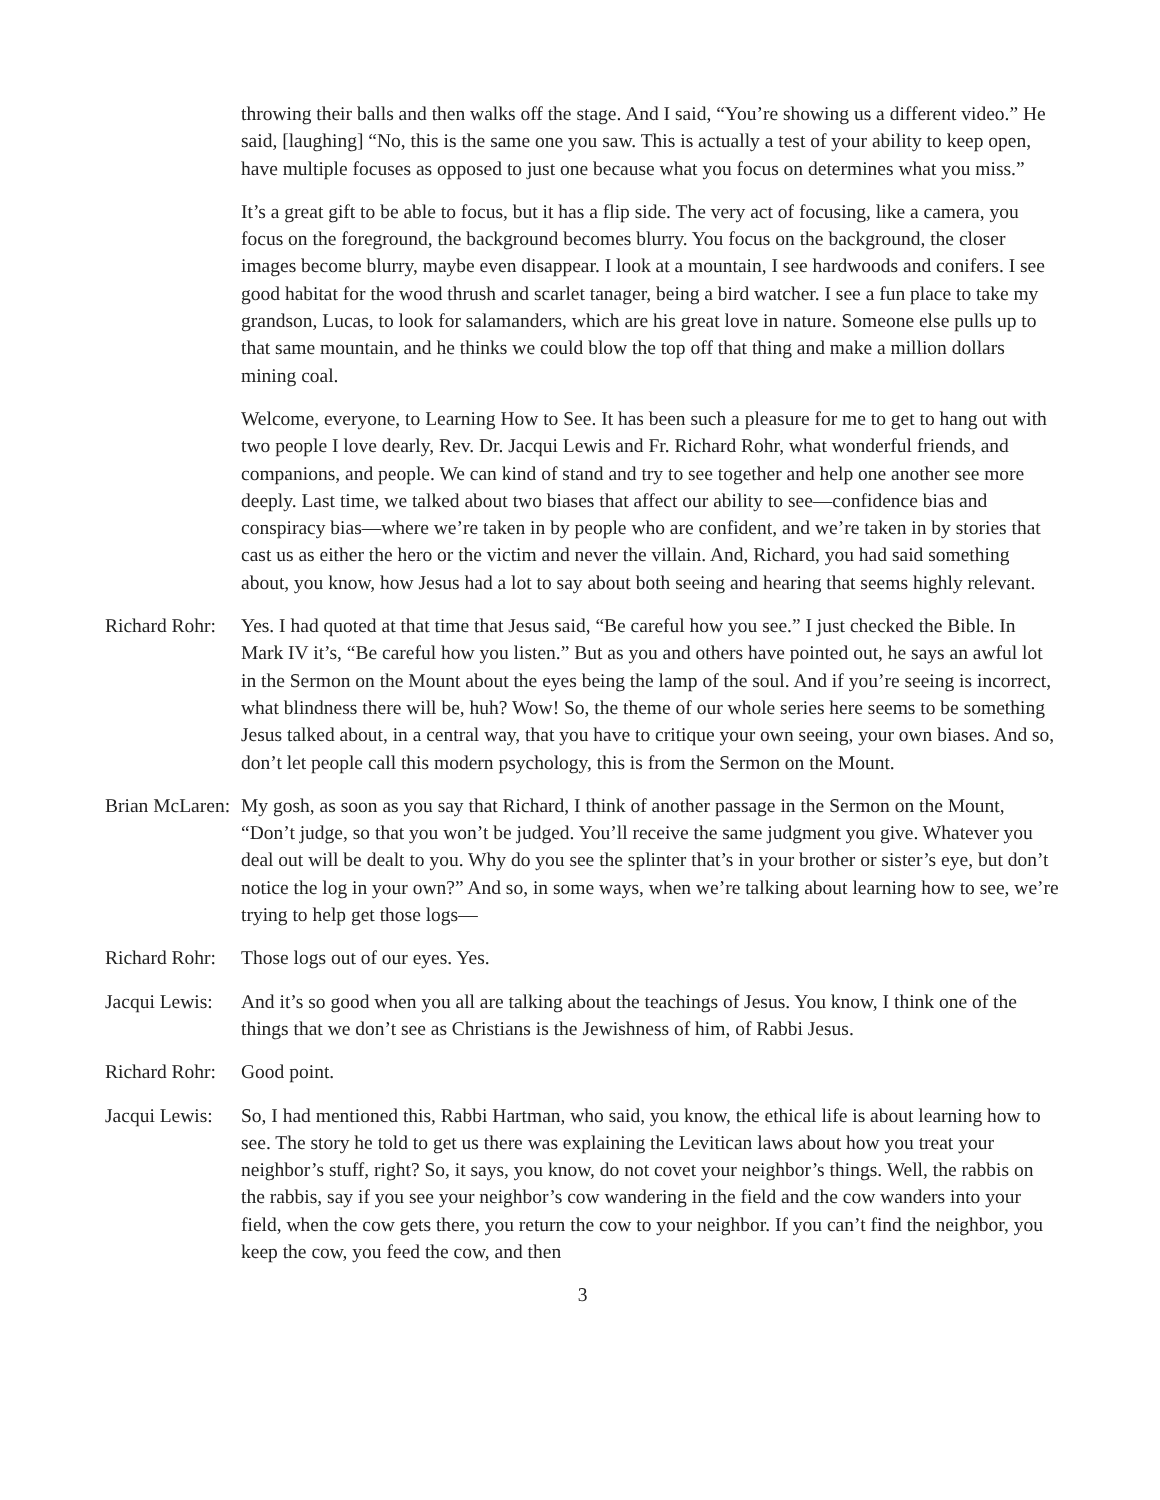throwing their balls and then walks off the stage. And I said, “You’re showing us a different video.” He said, [laughing] “No, this is the same one you saw. This is actually a test of your ability to keep open, have multiple focuses as opposed to just one because what you focus on determines what you miss.”
It’s a great gift to be able to focus, but it has a flip side. The very act of focusing, like a camera, you focus on the foreground, the background becomes blurry. You focus on the background, the closer images become blurry, maybe even disappear. I look at a mountain, I see hardwoods and conifers. I see good habitat for the wood thrush and scarlet tanager, being a bird watcher. I see a fun place to take my grandson, Lucas, to look for salamanders, which are his great love in nature. Someone else pulls up to that same mountain, and he thinks we could blow the top off that thing and make a million dollars mining coal.
Welcome, everyone, to Learning How to See. It has been such a pleasure for me to get to hang out with two people I love dearly, Rev. Dr. Jacqui Lewis and Fr. Richard Rohr, what wonderful friends, and companions, and people. We can kind of stand and try to see together and help one another see more deeply. Last time, we talked about two biases that affect our ability to see—confidence bias and conspiracy bias—where we’re taken in by people who are confident, and we’re taken in by stories that cast us as either the hero or the victim and never the villain. And, Richard, you had said something about, you know, how Jesus had a lot to say about both seeing and hearing that seems highly relevant.
Richard Rohr:
Yes. I had quoted at that time that Jesus said, “Be careful how you see.” I just checked the Bible. In Mark IV it’s, “Be careful how you listen.” But as you and others have pointed out, he says an awful lot in the Sermon on the Mount about the eyes being the lamp of the soul. And if you’re seeing is incorrect, what blindness there will be, huh? Wow! So, the theme of our whole series here seems to be something Jesus talked about, in a central way, that you have to critique your own seeing, your own biases. And so, don’t let people call this modern psychology, this is from the Sermon on the Mount.
Brian McLaren:
My gosh, as soon as you say that Richard, I think of another passage in the Sermon on the Mount, “Don’t judge, so that you won’t be judged. You’ll receive the same judgment you give. Whatever you deal out will be dealt to you. Why do you see the splinter that’s in your brother or sister’s eye, but don’t notice the log in your own?” And so, in some ways, when we’re talking about learning how to see, we’re trying to help get those logs—
Richard Rohr:
Those logs out of our eyes. Yes.
Jacqui Lewis:
And it’s so good when you all are talking about the teachings of Jesus. You know, I think one of the things that we don’t see as Christians is the Jewishness of him, of Rabbi Jesus.
Richard Rohr:
Good point.
Jacqui Lewis:
So, I had mentioned this, Rabbi Hartman, who said, you know, the ethical life is about learning how to see. The story he told to get us there was explaining the Levitican laws about how you treat your neighbor’s stuff, right? So, it says, you know, do not covet your neighbor’s things. Well, the rabbis on the rabbis, say if you see your neighbor’s cow wandering in the field and the cow wanders into your field, when the cow gets there, you return the cow to your neighbor. If you can’t find the neighbor, you keep the cow, you feed the cow, and then
3